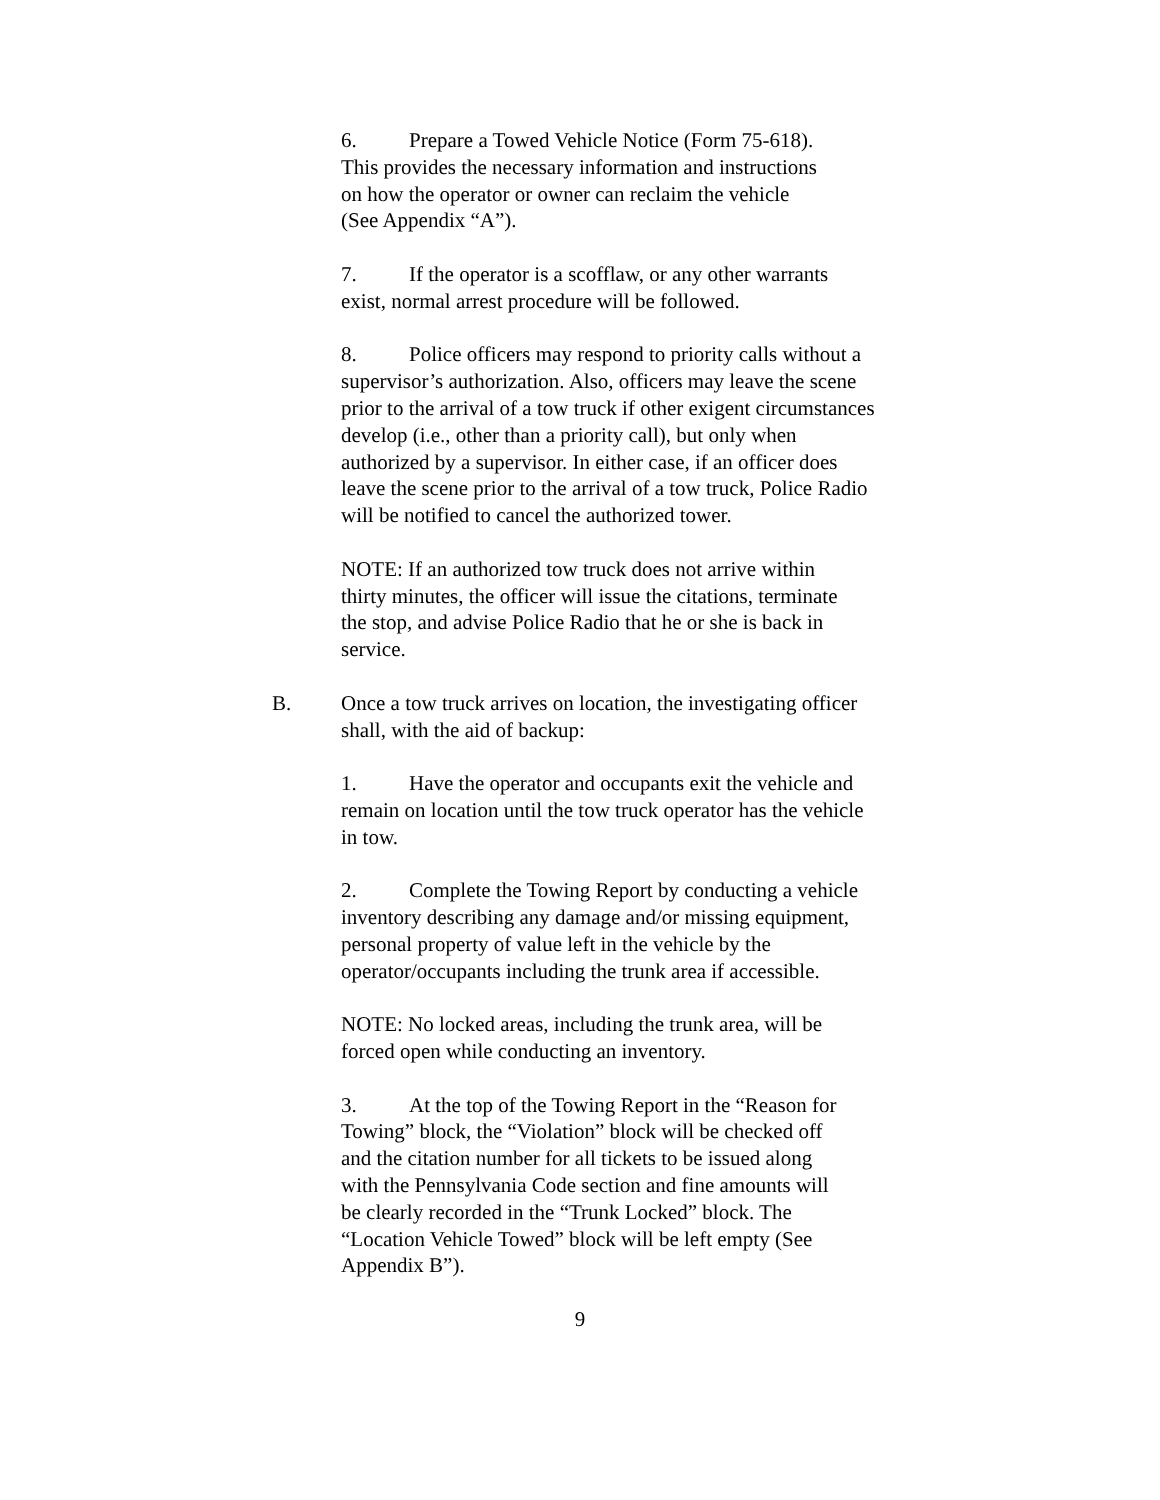6. Prepare a Towed Vehicle Notice (Form 75-618).
This provides the necessary information and instructions
on how the operator or owner can reclaim the vehicle
(See Appendix “A”).
7. If the operator is a scofflaw, or any other warrants
exist, normal arrest procedure will be followed.
8. Police officers may respond to priority calls without a
supervisor’s authorization. Also, officers may leave the scene
prior to the arrival of a tow truck if other exigent circumstances
develop (i.e., other than a priority call), but only when
authorized by a supervisor. In either case, if an officer does
leave the scene prior to the arrival of a tow truck, Police Radio
will be notified to cancel the authorized tower.
NOTE: If an authorized tow truck does not arrive within
thirty minutes, the officer will issue the citations, terminate
the stop, and advise Police Radio that he or she is back in
service.
B. Once a tow truck arrives on location, the investigating officer
shall, with the aid of backup:
1. Have the operator and occupants exit the vehicle and
remain on location until the tow truck operator has the vehicle
in tow.
2. Complete the Towing Report by conducting a vehicle
inventory describing any damage and/or missing equipment,
personal property of value left in the vehicle by the
operator/occupants including the trunk area if accessible.
NOTE: No locked areas, including the trunk area, will be
forced open while conducting an inventory.
3. At the top of the Towing Report in the “Reason for
Towing” block, the “Violation” block will be checked off
and the citation number for all tickets to be issued along
with the Pennsylvania Code section and fine amounts will
be clearly recorded in the “Trunk Locked” block. The
“Location Vehicle Towed” block will be left empty (See
Appendix B”).
9